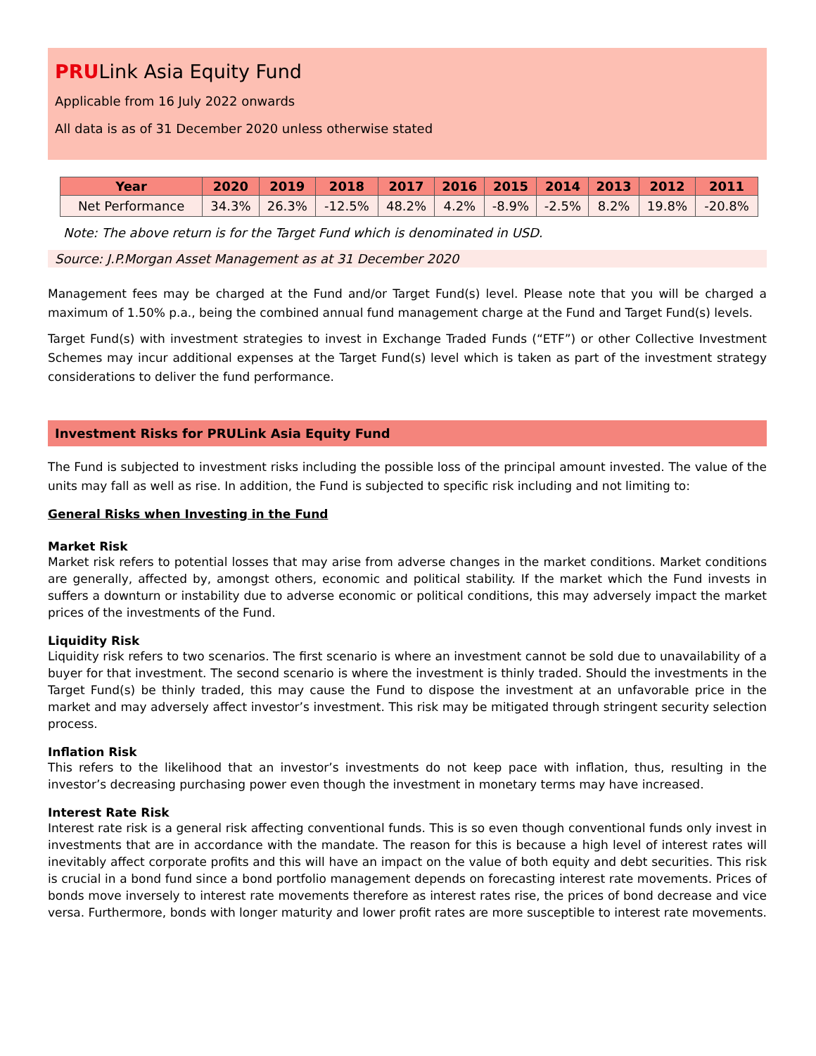PRULink Asia Equity Fund
Applicable from 16 July 2022 onwards
All data is as of 31 December 2020 unless otherwise stated
| Year | 2020 | 2019 | 2018 | 2017 | 2016 | 2015 | 2014 | 2013 | 2012 | 2011 |
| --- | --- | --- | --- | --- | --- | --- | --- | --- | --- | --- |
| Net Performance | 34.3% | 26.3% | -12.5% | 48.2% | 4.2% | -8.9% | -2.5% | 8.2% | 19.8% | -20.8% |
Note: The above return is for the Target Fund which is denominated in USD.
Source: J.P.Morgan Asset Management as at 31 December 2020
Management fees may be charged at the Fund and/or Target Fund(s) level. Please note that you will be charged a maximum of 1.50% p.a., being the combined annual fund management charge at the Fund and Target Fund(s) levels.
Target Fund(s) with investment strategies to invest in Exchange Traded Funds (“ETF”) or other Collective Investment Schemes may incur additional expenses at the Target Fund(s) level which is taken as part of the investment strategy considerations to deliver the fund performance.
Investment Risks for PRULink Asia Equity Fund
The Fund is subjected to investment risks including the possible loss of the principal amount invested. The value of the units may fall as well as rise. In addition, the Fund is subjected to specific risk including and not limiting to:
General Risks when Investing in the Fund
Market Risk
Market risk refers to potential losses that may arise from adverse changes in the market conditions. Market conditions are generally, affected by, amongst others, economic and political stability. If the market which the Fund invests in suffers a downturn or instability due to adverse economic or political conditions, this may adversely impact the market prices of the investments of the Fund.
Liquidity Risk
Liquidity risk refers to two scenarios. The first scenario is where an investment cannot be sold due to unavailability of a buyer for that investment. The second scenario is where the investment is thinly traded. Should the investments in the Target Fund(s) be thinly traded, this may cause the Fund to dispose the investment at an unfavorable price in the market and may adversely affect investor’s investment. This risk may be mitigated through stringent security selection process.
Inflation Risk
This refers to the likelihood that an investor’s investments do not keep pace with inflation, thus, resulting in the investor’s decreasing purchasing power even though the investment in monetary terms may have increased.
Interest Rate Risk
Interest rate risk is a general risk affecting conventional funds. This is so even though conventional funds only invest in investments that are in accordance with the mandate. The reason for this is because a high level of interest rates will inevitably affect corporate profits and this will have an impact on the value of both equity and debt securities. This risk is crucial in a bond fund since a bond portfolio management depends on forecasting interest rate movements. Prices of bonds move inversely to interest rate movements therefore as interest rates rise, the prices of bond decrease and vice versa. Furthermore, bonds with longer maturity and lower profit rates are more susceptible to interest rate movements.